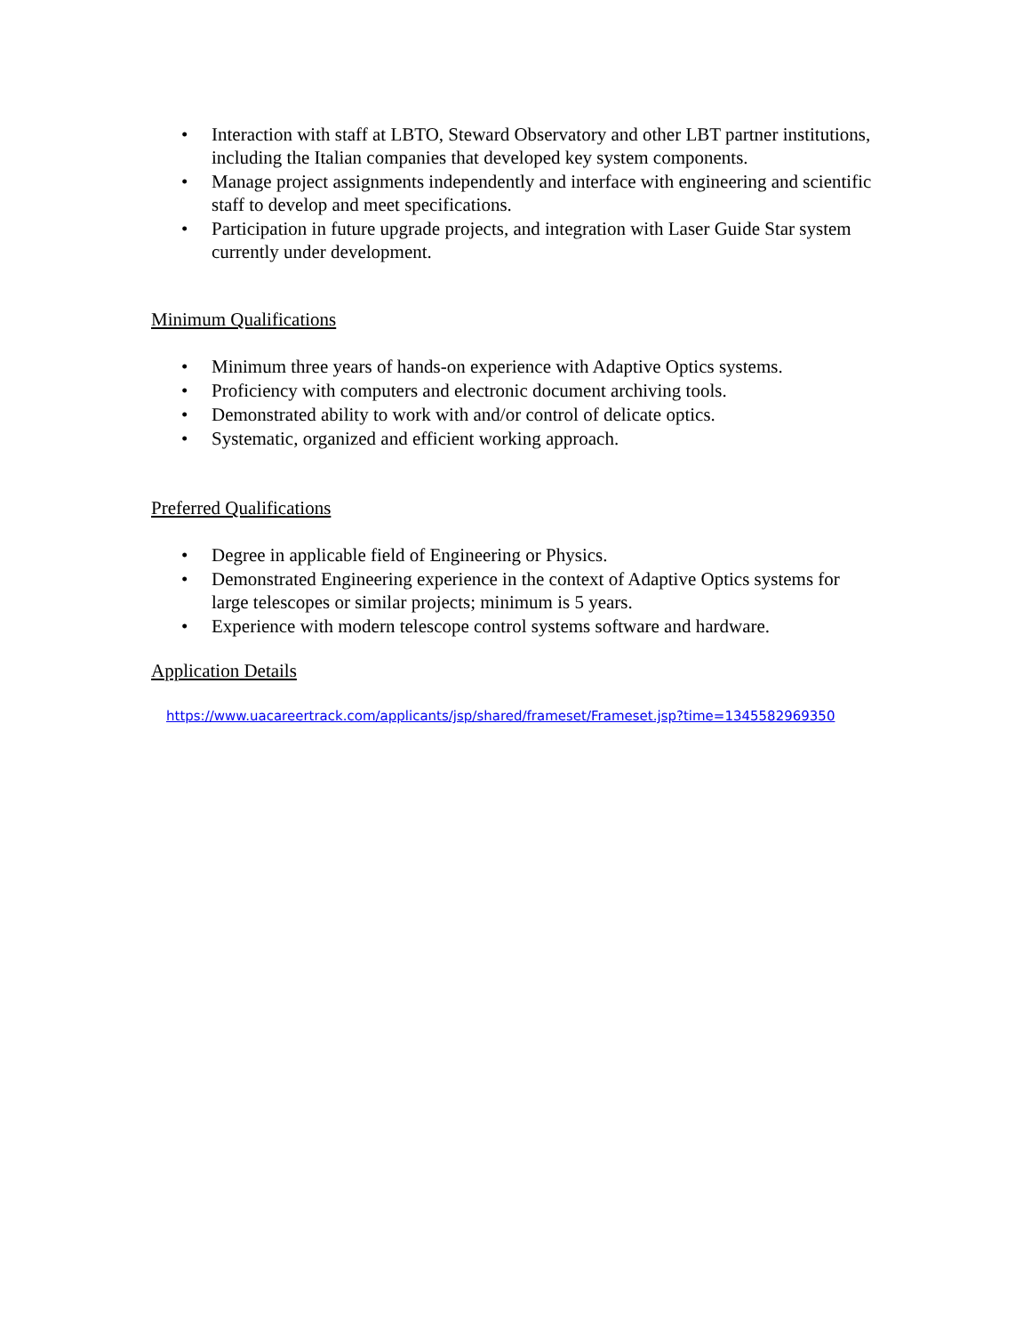• Interaction with staff at LBTO, Steward Observatory and other LBT partner institutions, including the Italian companies that developed key system components.
• Manage project assignments independently and interface with engineering and scientific staff to develop and meet specifications.
• Participation in future upgrade projects, and integration with Laser Guide Star system currently under development.
Minimum Qualifications
• Minimum three years of hands-on experience with Adaptive Optics systems.
• Proficiency with computers and electronic document archiving tools.
• Demonstrated ability to work with and/or control of delicate optics.
• Systematic, organized and efficient working approach.
Preferred Qualifications
• Degree in applicable field of Engineering or Physics.
• Demonstrated Engineering experience in the context of Adaptive Optics systems for large telescopes or similar projects; minimum is 5 years.
• Experience with modern telescope control systems software and hardware.
Application Details
https://www.uacareertrack.com/applicants/jsp/shared/frameset/Frameset.jsp?time=1345582969350